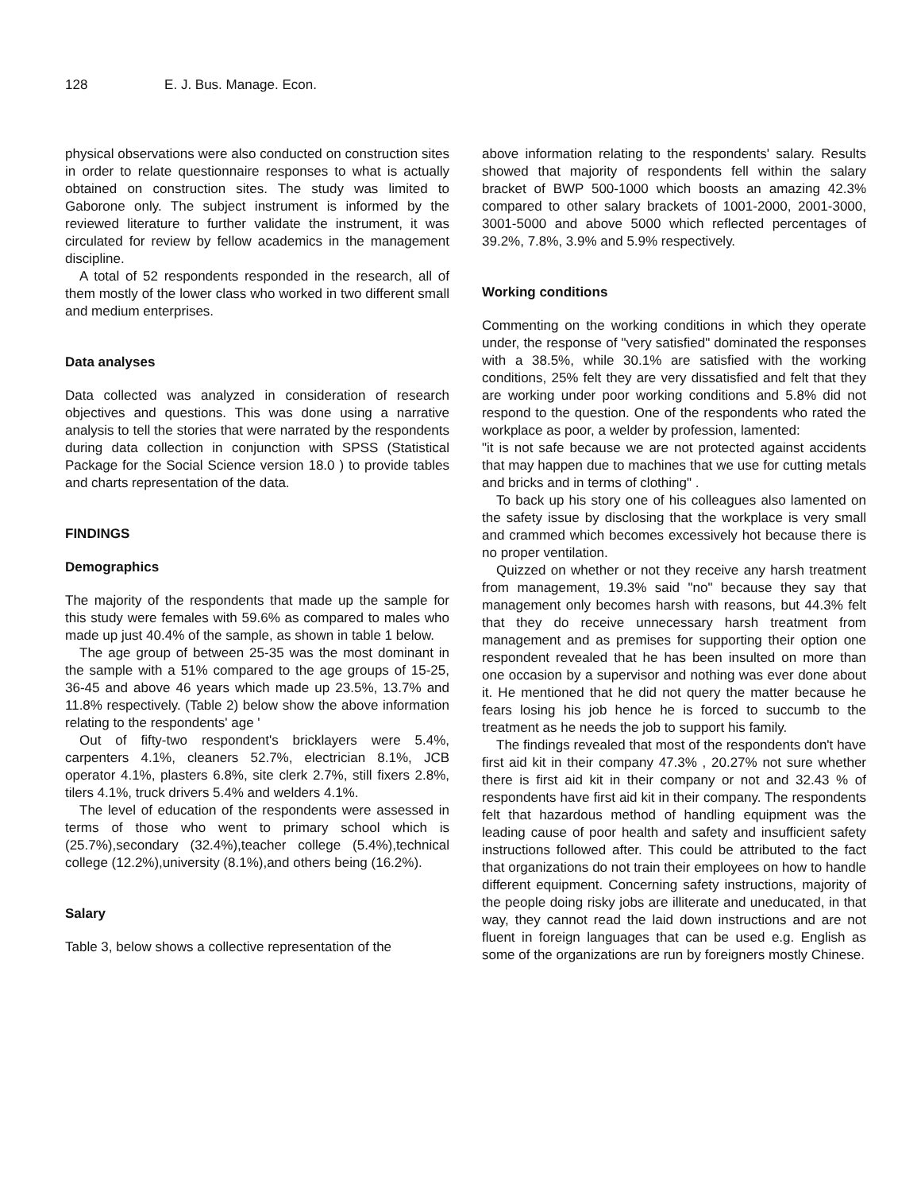128 E. J. Bus. Manage. Econ.
physical observations were also conducted on construction sites in order to relate questionnaire responses to what is actually obtained on construction sites. The study was limited to Gaborone only. The subject instrument is informed by the reviewed literature to further validate the instrument, it was circulated for review by fellow academics in the management discipline.
A total of 52 respondents responded in the research, all of them mostly of the lower class who worked in two different small and medium enterprises.
Data analyses
Data collected was analyzed in consideration of research objectives and questions. This was done using a narrative analysis to tell the stories that were narrated by the respondents during data collection in conjunction with SPSS (Statistical Package for the Social Science version 18.0 ) to provide tables and charts representation of the data.
FINDINGS
Demographics
The majority of the respondents that made up the sample for this study were females with 59.6% as compared to males who made up just 40.4% of the sample, as shown in table 1 below.
The age group of between 25-35 was the most dominant in the sample with a 51% compared to the age groups of 15-25, 36-45 and above 46 years which made up 23.5%, 13.7% and 11.8% respectively. (Table 2) below show the above information relating to the respondents' age '
Out of fifty-two respondent's bricklayers were 5.4%, carpenters 4.1%, cleaners 52.7%, electrician 8.1%, JCB operator 4.1%, plasters 6.8%, site clerk 2.7%, still fixers 2.8%, tilers 4.1%, truck drivers 5.4% and welders 4.1%.
The level of education of the respondents were assessed in terms of those who went to primary school which is (25.7%),secondary (32.4%),teacher college (5.4%),technical college (12.2%),university (8.1%),and others being (16.2%).
Salary
Table 3, below shows a collective representation of the
above information relating to the respondents' salary. Results showed that majority of respondents fell within the salary bracket of BWP 500-1000 which boosts an amazing 42.3% compared to other salary brackets of 1001-2000, 2001-3000, 3001-5000 and above 5000 which reflected percentages of 39.2%, 7.8%, 3.9% and 5.9% respectively.
Working conditions
Commenting on the working conditions in which they operate under, the response of "very satisfied" dominated the responses with a 38.5%, while 30.1% are satisfied with the working conditions, 25% felt they are very dissatisfied and felt that they are working under poor working conditions and 5.8% did not respond to the question. One of the respondents who rated the workplace as poor, a welder by profession, lamented:
"it is not safe because we are not protected against accidents that may happen due to machines that we use for cutting metals and bricks and in terms of clothing" .
To back up his story one of his colleagues also lamented on the safety issue by disclosing that the workplace is very small and crammed which becomes excessively hot because there is no proper ventilation.
Quizzed on whether or not they receive any harsh treatment from management, 19.3% said "no" because they say that management only becomes harsh with reasons, but 44.3% felt that they do receive unnecessary harsh treatment from management and as premises for supporting their option one respondent revealed that he has been insulted on more than one occasion by a supervisor and nothing was ever done about it. He mentioned that he did not query the matter because he fears losing his job hence he is forced to succumb to the treatment as he needs the job to support his family.
The findings revealed that most of the respondents don't have first aid kit in their company 47.3% , 20.27% not sure whether there is first aid kit in their company or not and 32.43 % of respondents have first aid kit in their company. The respondents felt that hazardous method of handling equipment was the leading cause of poor health and safety and insufficient safety instructions followed after. This could be attributed to the fact that organizations do not train their employees on how to handle different equipment. Concerning safety instructions, majority of the people doing risky jobs are illiterate and uneducated, in that way, they cannot read the laid down instructions and are not fluent in foreign languages that can be used e.g. English as some of the organizations are run by foreigners mostly Chinese.